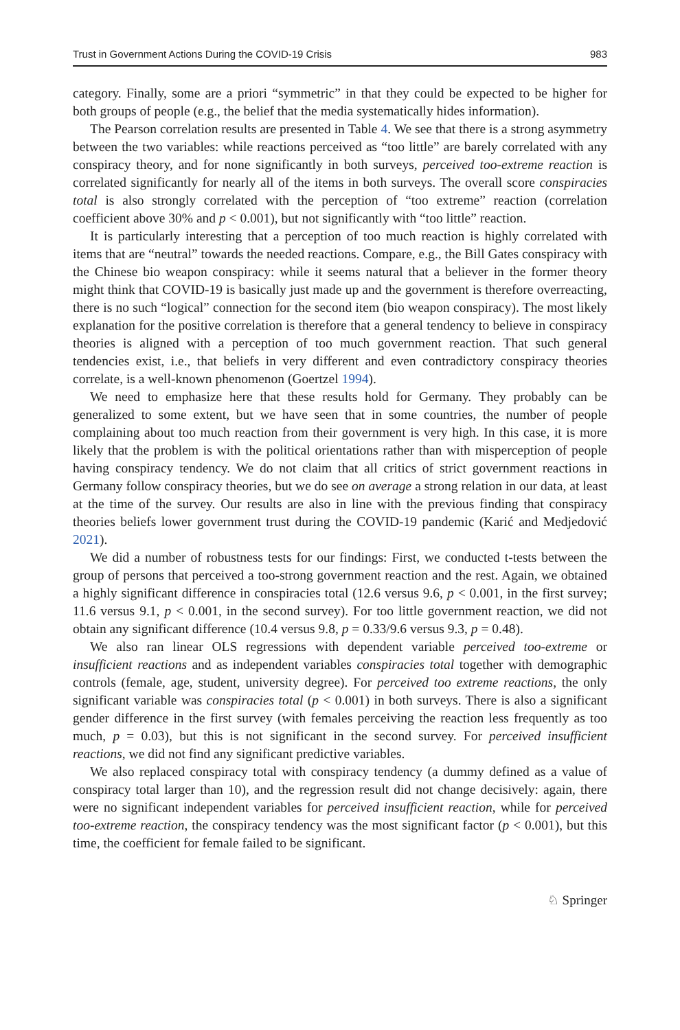Trust in Government Actions During the COVID-19 Crisis 983
category. Finally, some are a priori “symmetric” in that they could be expected to be higher for both groups of people (e.g., the belief that the media systematically hides information).
The Pearson correlation results are presented in Table 4. We see that there is a strong asymmetry between the two variables: while reactions perceived as “too little” are barely correlated with any conspiracy theory, and for none significantly in both surveys, perceived too-extreme reaction is correlated significantly for nearly all of the items in both surveys. The overall score conspiracies total is also strongly correlated with the perception of “too extreme” reaction (correlation coefficient above 30% and p < 0.001), but not significantly with “too little” reaction.
It is particularly interesting that a perception of too much reaction is highly correlated with items that are “neutral” towards the needed reactions. Compare, e.g., the Bill Gates conspiracy with the Chinese bio weapon conspiracy: while it seems natural that a believer in the former theory might think that COVID-19 is basically just made up and the government is therefore overreacting, there is no such “logical” connection for the second item (bio weapon conspiracy). The most likely explanation for the positive correlation is therefore that a general tendency to believe in conspiracy theories is aligned with a perception of too much government reaction. That such general tendencies exist, i.e., that beliefs in very different and even contradictory conspiracy theories correlate, is a well-known phenomenon (Goertzel 1994).
We need to emphasize here that these results hold for Germany. They probably can be generalized to some extent, but we have seen that in some countries, the number of people complaining about too much reaction from their government is very high. In this case, it is more likely that the problem is with the political orientations rather than with misperception of people having conspiracy tendency. We do not claim that all critics of strict government reactions in Germany follow conspiracy theories, but we do see on average a strong relation in our data, at least at the time of the survey. Our results are also in line with the previous finding that conspiracy theories beliefs lower government trust during the COVID-19 pandemic (Karić and Medjedović 2021).
We did a number of robustness tests for our findings: First, we conducted t-tests between the group of persons that perceived a too-strong government reaction and the rest. Again, we obtained a highly significant difference in conspiracies total (12.6 versus 9.6, p < 0.001, in the first survey; 11.6 versus 9.1, p < 0.001, in the second survey). For too little government reaction, we did not obtain any significant difference (10.4 versus 9.8, p = 0.33/9.6 versus 9.3, p = 0.48).
We also ran linear OLS regressions with dependent variable perceived too-extreme or insufficient reactions and as independent variables conspiracies total together with demographic controls (female, age, student, university degree). For perceived too extreme reactions, the only significant variable was conspiracies total (p < 0.001) in both surveys. There is also a significant gender difference in the first survey (with females perceiving the reaction less frequently as too much, p = 0.03), but this is not significant in the second survey. For perceived insufficient reactions, we did not find any significant predictive variables.
We also replaced conspiracy total with conspiracy tendency (a dummy defined as a value of conspiracy total larger than 10), and the regression result did not change decisively: again, there were no significant independent variables for perceived insufficient reaction, while for perceived too-extreme reaction, the conspiracy tendency was the most significant factor (p < 0.001), but this time, the coefficient for female failed to be significant.
♘ Springer